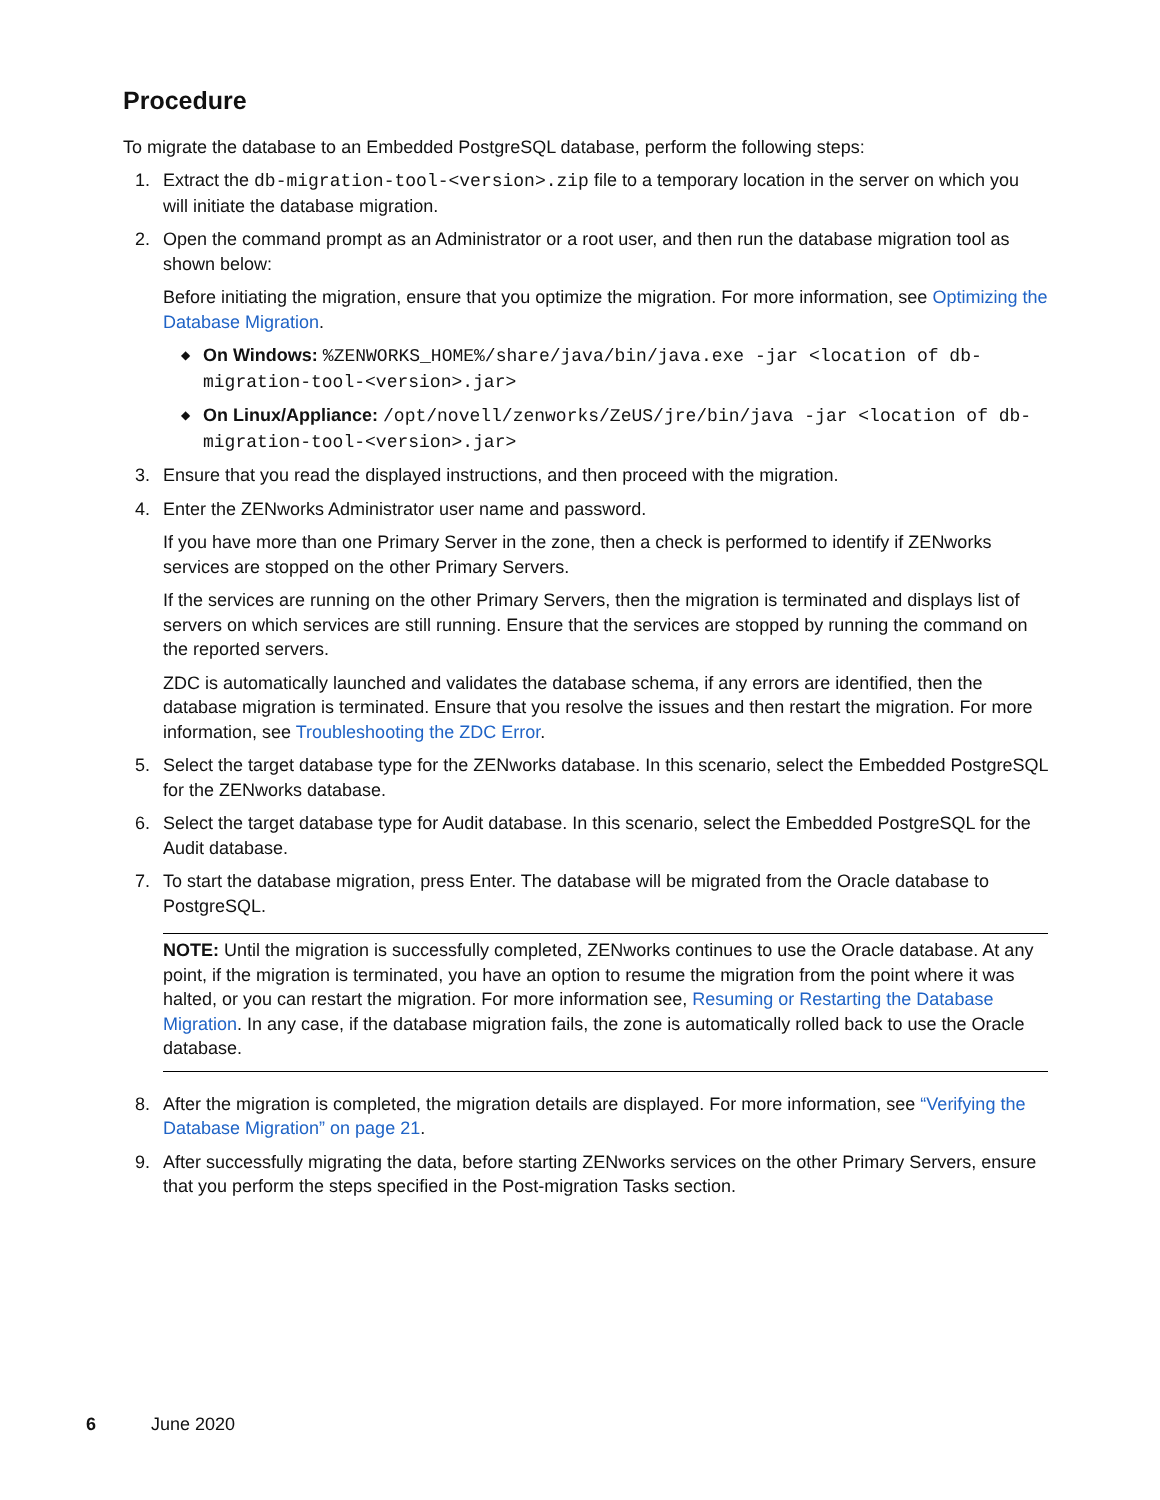Procedure
To migrate the database to an Embedded PostgreSQL database, perform the following steps:
1. Extract the db-migration-tool-<version>.zip file to a temporary location in the server on which you will initiate the database migration.
2. Open the command prompt as an Administrator or a root user, and then run the database migration tool as shown below:
Before initiating the migration, ensure that you optimize the migration. For more information, see Optimizing the Database Migration.
◆ On Windows: %ZENWORKS_HOME%/share/java/bin/java.exe -jar <location of db-migration-tool-<version>.jar>
◆ On Linux/Appliance: /opt/novell/zenworks/ZeUS/jre/bin/java -jar <location of db-migration-tool-<version>.jar>
3. Ensure that you read the displayed instructions, and then proceed with the migration.
4. Enter the ZENworks Administrator user name and password.
If you have more than one Primary Server in the zone, then a check is performed to identify if ZENworks services are stopped on the other Primary Servers.
If the services are running on the other Primary Servers, then the migration is terminated and displays list of servers on which services are still running. Ensure that the services are stopped by running the command on the reported servers.
ZDC is automatically launched and validates the database schema, if any errors are identified, then the database migration is terminated. Ensure that you resolve the issues and then restart the migration. For more information, see Troubleshooting the ZDC Error.
5. Select the target database type for the ZENworks database. In this scenario, select the Embedded PostgreSQL for the ZENworks database.
6. Select the target database type for Audit database. In this scenario, select the Embedded PostgreSQL for the Audit database.
7. To start the database migration, press Enter. The database will be migrated from the Oracle database to PostgreSQL.
NOTE: Until the migration is successfully completed, ZENworks continues to use the Oracle database. At any point, if the migration is terminated, you have an option to resume the migration from the point where it was halted, or you can restart the migration. For more information see, Resuming or Restarting the Database Migration. In any case, if the database migration fails, the zone is automatically rolled back to use the Oracle database.
8. After the migration is completed, the migration details are displayed. For more information, see “Verifying the Database Migration” on page 21.
9. After successfully migrating the data, before starting ZENworks services on the other Primary Servers, ensure that you perform the steps specified in the Post-migration Tasks section.
6 June 2020